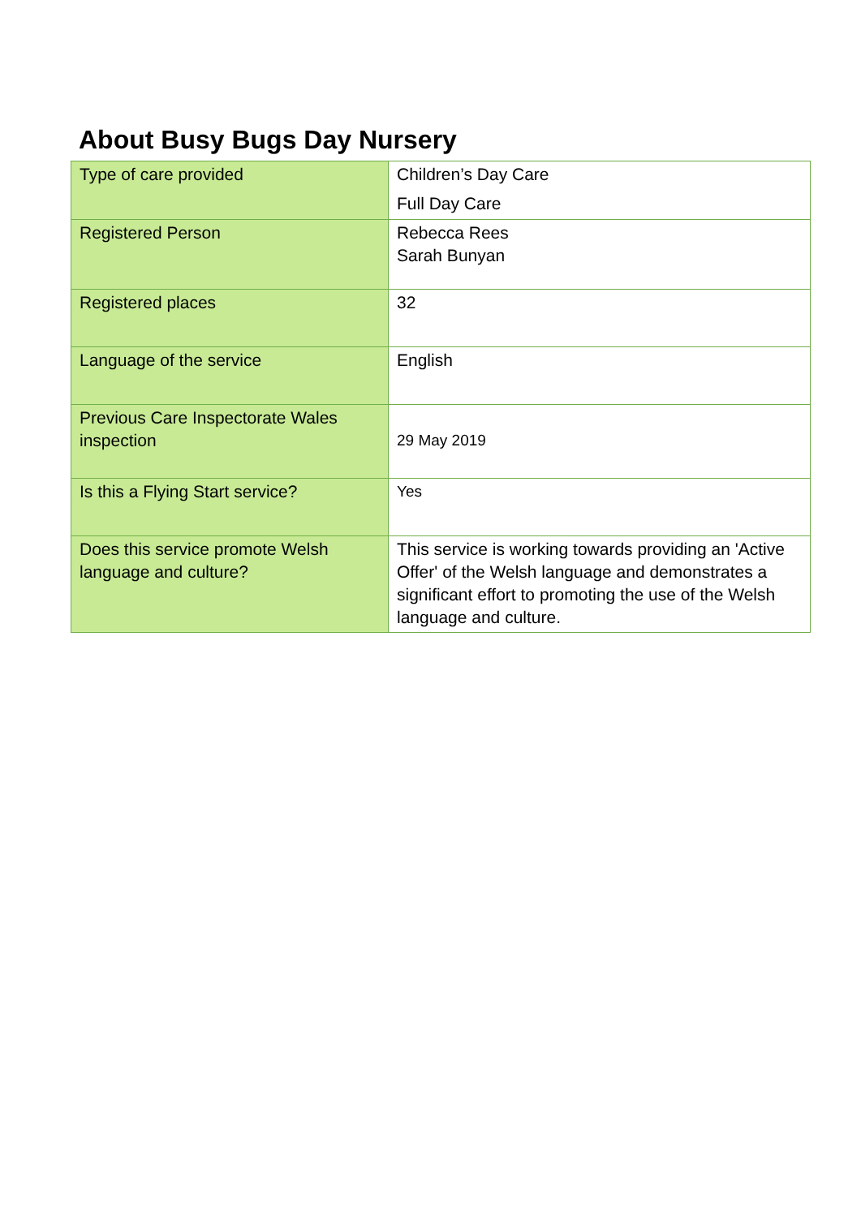About Busy Bugs Day Nursery
| Type of care provided | Children’s Day Care Full Day Care |
| Registered Person | Rebecca Rees Sarah Bunyan |
| Registered places | 32 |
| Language of the service | English |
| Previous Care Inspectorate Wales inspection | 29 May 2019 |
| Is this a Flying Start service? | Yes |
| Does this service promote Welsh language and culture? | This service is working towards providing an 'Active Offer' of the Welsh language and demonstrates a significant effort to promoting the use of the Welsh language and culture. |